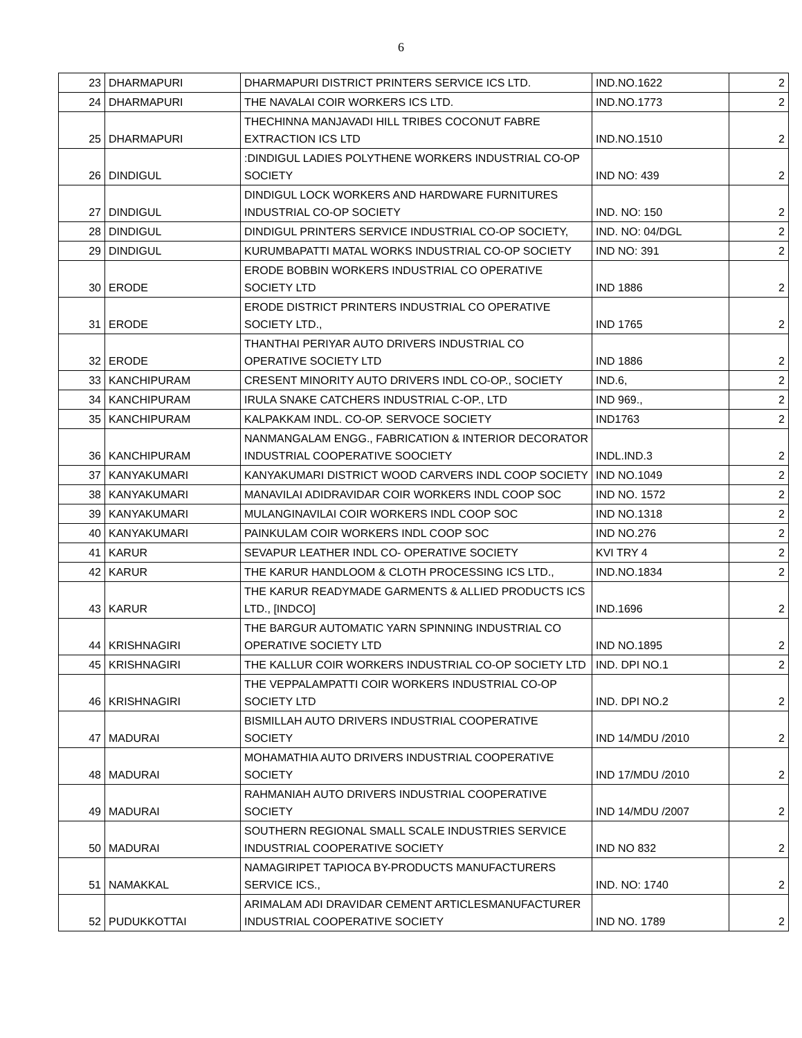6
| 23 | DHARMAPURI | DHARMAPURI DISTRICT PRINTERS SERVICE ICS LTD. | IND.NO.1622 | 2 |
| 24 | DHARMAPURI | THE NAVALAI COIR WORKERS ICS LTD. | IND.NO.1773 | 2 |
| 25 | DHARMAPURI | THECHINNA MANJAVADI HILL TRIBES COCONUT FABRE EXTRACTION ICS LTD | IND.NO.1510 | 2 |
| 26 | DINDIGUL | :DINDIGUL LADIES POLYTHENE WORKERS INDUSTRIAL CO-OP SOCIETY | IND NO: 439 | 2 |
| 27 | DINDIGUL | DINDIGUL LOCK WORKERS AND HARDWARE FURNITURES INDUSTRIAL CO-OP SOCIETY | IND. NO: 150 | 2 |
| 28 | DINDIGUL | DINDIGUL PRINTERS SERVICE INDUSTRIAL CO-OP SOCIETY, | IND. NO: 04/DGL | 2 |
| 29 | DINDIGUL | KURUMBAPATTI MATAL WORKS INDUSTRIAL CO-OP SOCIETY | IND NO: 391 | 2 |
| 30 | ERODE | ERODE BOBBIN WORKERS INDUSTRIAL CO OPERATIVE SOCIETY LTD | IND 1886 | 2 |
| 31 | ERODE | ERODE DISTRICT PRINTERS INDUSTRIAL CO OPERATIVE SOCIETY LTD., | IND 1765 | 2 |
| 32 | ERODE | THANTHAI PERIYAR AUTO DRIVERS INDUSTRIAL CO OPERATIVE SOCIETY LTD | IND 1886 | 2 |
| 33 | KANCHIPURAM | CRESENT MINORITY AUTO DRIVERS INDL CO-OP., SOCIETY | IND.6, | 2 |
| 34 | KANCHIPURAM | IRULA SNAKE CATCHERS INDUSTRIAL C-OP., LTD | IND 969., | 2 |
| 35 | KANCHIPURAM | KALPAKKAM INDL. CO-OP. SERVOCE SOCIETY | IND1763 | 2 |
| 36 | KANCHIPURAM | NANMANGALAM ENGG., FABRICATION & INTERIOR DECORATOR INDUSTRIAL COOPERATIVE SOOCIETY | INDL.IND.3 | 2 |
| 37 | KANYAKUMARI | KANYAKUMARI DISTRICT WOOD CARVERS INDL COOP SOCIETY | IND NO.1049 | 2 |
| 38 | KANYAKUMARI | MANAVILAI ADIDRAVIDAR COIR WORKERS INDL COOP SOC | IND NO. 1572 | 2 |
| 39 | KANYAKUMARI | MULANGINAVILAI COIR WORKERS INDL COOP SOC | IND NO.1318 | 2 |
| 40 | KANYAKUMARI | PAINKULAM COIR WORKERS INDL COOP SOC | IND NO.276 | 2 |
| 41 | KARUR | SEVAPUR LEATHER INDL CO- OPERATIVE SOCIETY | KVI TRY 4 | 2 |
| 42 | KARUR | THE KARUR HANDLOOM & CLOTH PROCESSING ICS LTD., | IND.NO.1834 | 2 |
| 43 | KARUR | THE KARUR READYMADE GARMENTS & ALLIED PRODUCTS ICS LTD., [INDCO] | IND.1696 | 2 |
| 44 | KRISHNAGIRI | THE BARGUR AUTOMATIC YARN SPINNING INDUSTRIAL CO OPERATIVE SOCIETY LTD | IND NO.1895 | 2 |
| 45 | KRISHNAGIRI | THE KALLUR COIR WORKERS INDUSTRIAL CO-OP SOCIETY LTD | IND. DPI NO.1 | 2 |
| 46 | KRISHNAGIRI | THE VEPPALAMPATTI COIR WORKERS INDUSTRIAL CO-OP SOCIETY LTD | IND. DPI NO.2 | 2 |
| 47 | MADURAI | BISMILLAH AUTO DRIVERS INDUSTRIAL COOPERATIVE SOCIETY | IND 14/MDU /2010 | 2 |
| 48 | MADURAI | MOHAMATHIA AUTO DRIVERS INDUSTRIAL COOPERATIVE SOCIETY | IND 17/MDU /2010 | 2 |
| 49 | MADURAI | RAHMANIAH AUTO DRIVERS INDUSTRIAL COOPERATIVE SOCIETY | IND 14/MDU /2007 | 2 |
| 50 | MADURAI | SOUTHERN REGIONAL SMALL SCALE INDUSTRIES SERVICE INDUSTRIAL COOPERATIVE SOCIETY | IND NO 832 | 2 |
| 51 | NAMAKKAL | NAMAGIRIPET TAPIOCA BY-PRODUCTS MANUFACTURERS SERVICE ICS., | IND. NO: 1740 | 2 |
| 52 | PUDUKKOTTAI | ARIMALAM ADI DRAVIDAR CEMENT ARTICLESMANUFACTURER INDUSTRIAL COOPERATIVE SOCIETY | IND NO. 1789 | 2 |